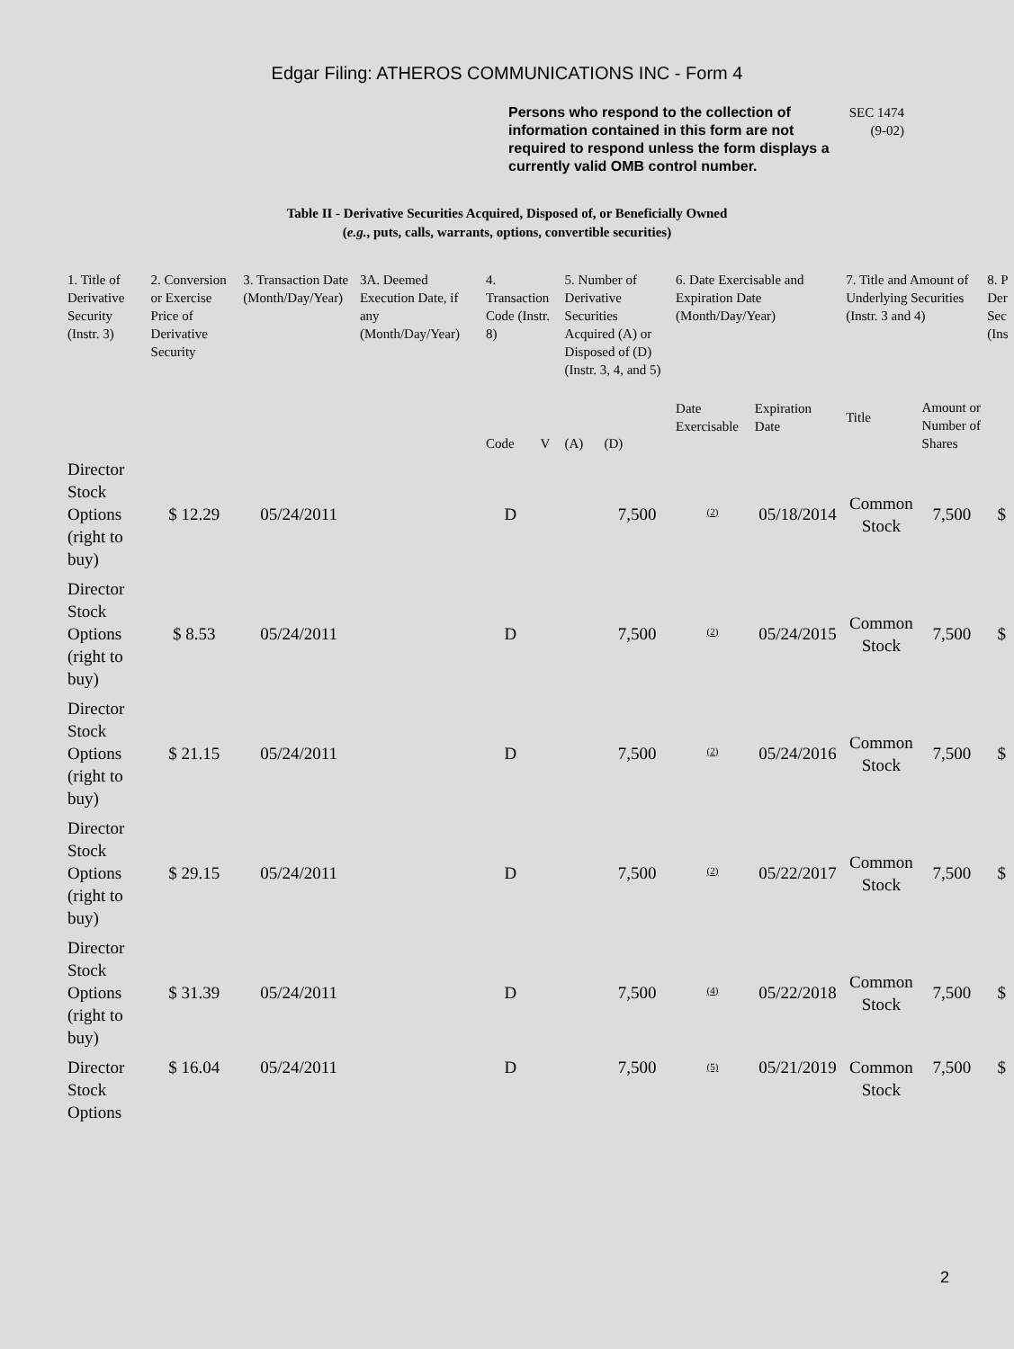Edgar Filing: ATHEROS COMMUNICATIONS INC - Form 4
Persons who respond to the collection of information contained in this form are not required to respond unless the form displays a currently valid OMB control number.
SEC 1474
(9-02)
Table II - Derivative Securities Acquired, Disposed of, or Beneficially Owned
(e.g., puts, calls, warrants, options, convertible securities)
| 1. Title of Derivative Security (Instr. 3) | 2. Conversion or Exercise Price of Derivative Security | 3. Transaction Date (Month/Day/Year) | 3A. Deemed Execution Date, if any (Month/Day/Year) | 4. Transaction Code (Instr. 8) | | 5. Number of Derivative Securities Acquired (A) or Disposed of (D) (Instr. 3, 4, and 5) | | 6. Date Exercisable and Expiration Date (Month/Day/Year) | | 7. Title and Amount of Underlying Securities (Instr. 3 and 4) | | 8. P Der Sec (Ins |
| --- | --- | --- | --- | --- | --- | --- | --- | --- | --- | --- | --- | --- |
| | | | | Code | V | (A) | (D) | Date Exercisable | Expiration Date | Title | Amount or Number of Shares | |
| Director Stock Options (right to buy) | $ 12.29 | 05/24/2011 | | D | | | 7,500 | <sup>(2)</sup> | 05/18/2014 | Common Stock | 7,500 | $ |
| Director Stock Options (right to buy) | $ 8.53 | 05/24/2011 | | D | | | 7,500 | <sup>(2)</sup> | 05/24/2015 | Common Stock | 7,500 | $ |
| Director Stock Options (right to buy) | $ 21.15 | 05/24/2011 | | D | | | 7,500 | <sup>(2)</sup> | 05/24/2016 | Common Stock | 7,500 | $ |
| Director Stock Options (right to buy) | $ 29.15 | 05/24/2011 | | D | | | 7,500 | <sup>(2)</sup> | 05/22/2017 | Common Stock | 7,500 | $ |
| Director Stock Options (right to buy) | $ 31.39 | 05/24/2011 | | D | | | 7,500 | <sup>(4)</sup> | 05/22/2018 | Common Stock | 7,500 | $ |
| Director Stock Options | $ 16.04 | 05/24/2011 | | D | | | 7,500 | <sup>(5)</sup> | 05/21/2019 | Common Stock | 7,500 | $ |
2